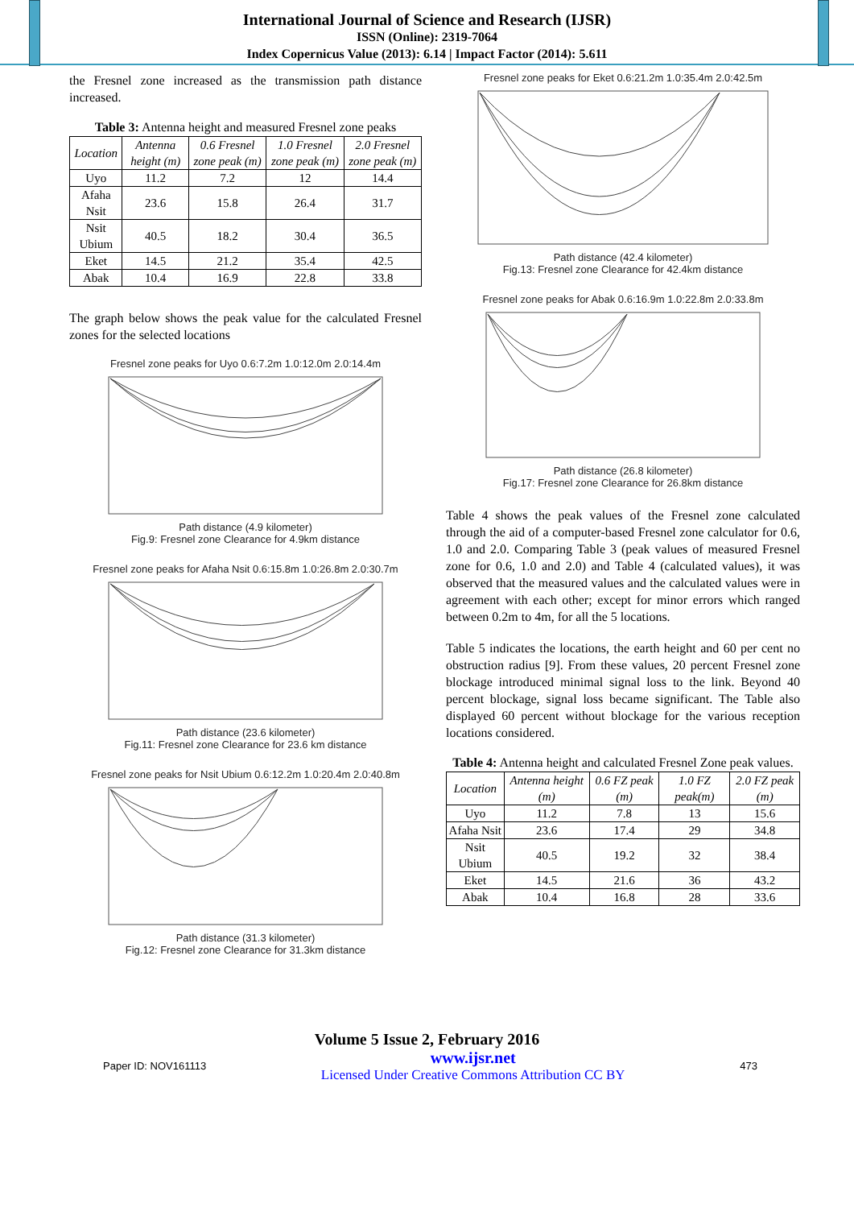International Journal of Science and Research (IJSR)
ISSN (Online): 2319-7064
Index Copernicus Value (2013): 6.14 | Impact Factor (2014): 5.611
the Fresnel zone increased as the transmission path distance increased.
Table 3: Antenna height and measured Fresnel zone peaks
| Location | Antenna height (m) | 0.6 Fresnel zone peak (m) | 1.0 Fresnel zone peak (m) | 2.0 Fresnel zone peak (m) |
| --- | --- | --- | --- | --- |
| Uyo | 11.2 | 7.2 | 12 | 14.4 |
| Afaha Nsit | 23.6 | 15.8 | 26.4 | 31.7 |
| Nsit Ubium | 40.5 | 18.2 | 30.4 | 36.5 |
| Eket | 14.5 | 21.2 | 35.4 | 42.5 |
| Abak | 10.4 | 16.9 | 22.8 | 33.8 |
The graph below shows the peak value for the calculated Fresnel zones for the selected locations
Fresnel zone peaks for Uyo 0.6:7.2m 1.0:12.0m 2.0:14.4m Path distance (4.9 kilometer)
Fig.9: Fresnel zone Clearance for 4.9km distance
Fresnel zone peaks for Afaha Nsit 0.6:15.8m 1.0:26.8m 2.0:30.7m Path distance (23.6 kilometer)
Fig.11: Fresnel zone Clearance for 23.6 km distance
Fresnel zone peaks for Nsit Ubium 0.6:12.2m 1.0:20.4m 2.0:40.8m Path distance (31.3 kilometer)
Fig.12: Fresnel zone Clearance for 31.3km distance
Fresnel zone peaks for Eket 0.6:21.2m 1.0:35.4m 2.0:42.5m Path distance (42.4 kilometer)
Fig.13: Fresnel zone Clearance for 42.4km distance
Fresnel zone peaks for Abak 0.6:16.9m 1.0:22.8m 2.0:33.8m Path distance (26.8 kilometer)
Fig.17: Fresnel zone Clearance for 26.8km distance
Table 4 shows the peak values of the Fresnel zone calculated through the aid of a computer-based Fresnel zone calculator for 0.6, 1.0 and 2.0. Comparing Table 3 (peak values of measured Fresnel zone for 0.6, 1.0 and 2.0) and Table 4 (calculated values), it was observed that the measured values and the calculated values were in agreement with each other; except for minor errors which ranged between 0.2m to 4m, for all the 5 locations.
Table 5 indicates the locations, the earth height and 60 per cent no obstruction radius [9]. From these values, 20 percent Fresnel zone blockage introduced minimal signal loss to the link. Beyond 40 percent blockage, signal loss became significant. The Table also displayed 60 percent without blockage for the various reception locations considered.
Table 4: Antenna height and calculated Fresnel Zone peak values.
| Location | Antenna height (m) | 0.6 FZ peak (m) | 1.0 FZ peak(m) | 2.0 FZ peak (m) |
| --- | --- | --- | --- | --- |
| Uyo | 11.2 | 7.8 | 13 | 15.6 |
| Afaha Nsit | 23.6 | 17.4 | 29 | 34.8 |
| Nsit Ubium | 40.5 | 19.2 | 32 | 38.4 |
| Eket | 14.5 | 21.6 | 36 | 43.2 |
| Abak | 10.4 | 16.8 | 28 | 33.6 |
Volume 5 Issue 2, February 2016
Paper ID: NOV161113 www.ijsr.net
Licensed Under Creative Commons Attribution CC BY 473